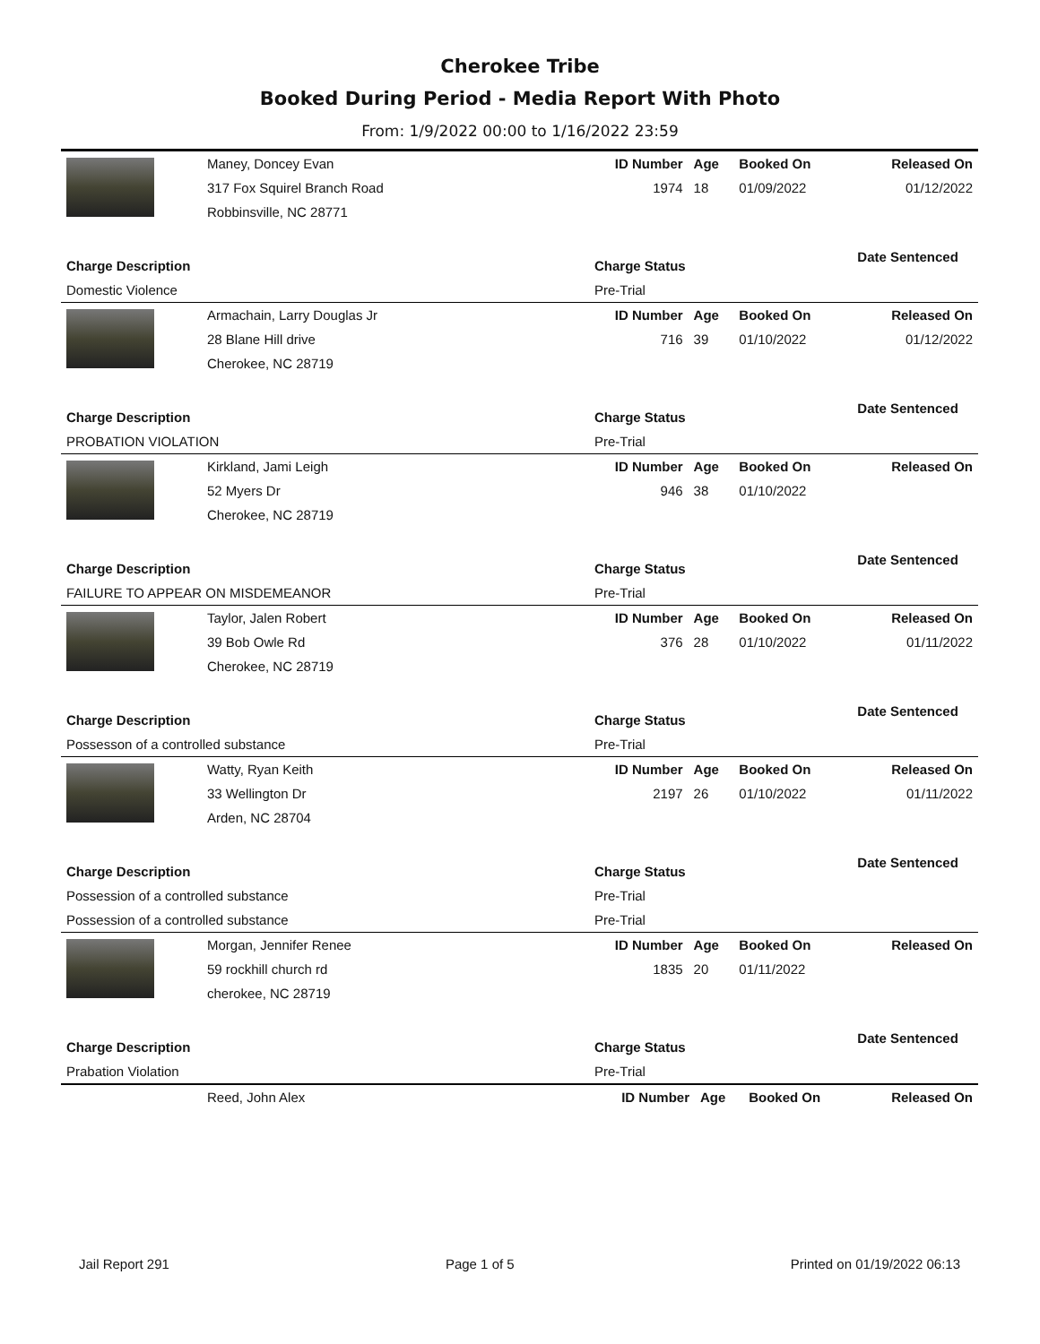Cherokee Tribe
Booked During Period - Media Report With Photo
From: 1/9/2022 00:00 to 1/16/2022 23:59
| | Maney, Doncey Evan | ID Number | Age | Booked On | Released On |
| | 317 Fox Squirel Branch Road | 1974 | 18 | 01/09/2022 | 01/12/2022 |
| | Robbinsville, NC 28771 | | | | |
| Charge Description | | Charge Status | | | Date Sentenced |
| Domestic Violence | | Pre-Trial | | | |
| | Armachain, Larry Douglas Jr | ID Number | Age | Booked On | Released On |
| | 28 Blane Hill drive | 716 | 39 | 01/10/2022 | 01/12/2022 |
| | Cherokee, NC 28719 | | | | |
| Charge Description | | Charge Status | | | Date Sentenced |
| PROBATION VIOLATION | | Pre-Trial | | | |
| | Kirkland, Jami Leigh | ID Number | Age | Booked On | Released On |
| | 52 Myers Dr | 946 | 38 | 01/10/2022 | |
| | Cherokee, NC 28719 | | | | |
| Charge Description | | Charge Status | | | Date Sentenced |
| FAILURE TO APPEAR ON MISDEMEANOR | | Pre-Trial | | | |
| | Taylor, Jalen Robert | ID Number | Age | Booked On | Released On |
| | 39 Bob Owle Rd | 376 | 28 | 01/10/2022 | 01/11/2022 |
| | Cherokee, NC 28719 | | | | |
| Charge Description | | Charge Status | | | Date Sentenced |
| Possesson of a controlled substance | | Pre-Trial | | | |
| | Watty, Ryan Keith | ID Number | Age | Booked On | Released On |
| | 33 Wellington Dr | 2197 | 26 | 01/10/2022 | 01/11/2022 |
| | Arden, NC 28704 | | | | |
| Charge Description | | Charge Status | | | Date Sentenced |
| Possession of a controlled substance | | Pre-Trial | | | |
| Possession of a controlled substance | | Pre-Trial | | | |
| | Morgan, Jennifer Renee | ID Number | Age | Booked On | Released On |
| | 59 rockhill church rd | 1835 | 20 | 01/11/2022 | |
| | cherokee, NC 28719 | | | | |
| Charge Description | | Charge Status | | | Date Sentenced |
| Prabation Violation | | Pre-Trial | | | |
| | Reed, John Alex | ID Number | Age | Booked On | Released On |
Jail Report 291 Page 1 of 5 Printed on 01/19/2022 06:13